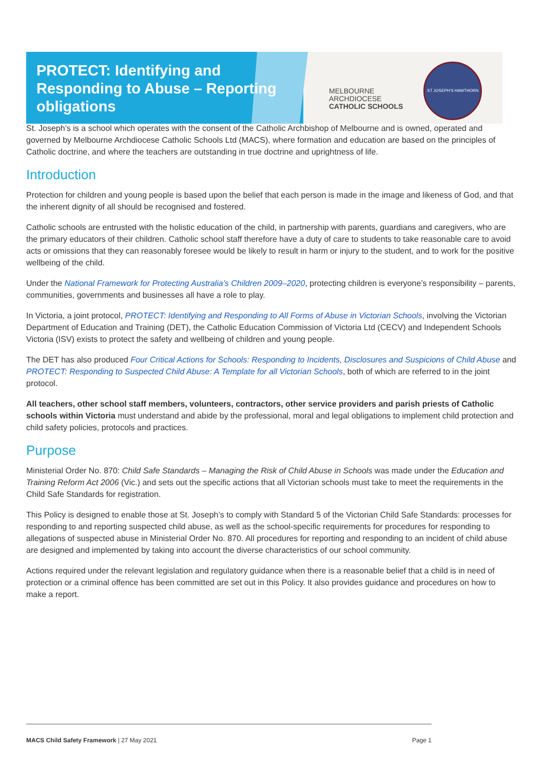PROTECT: Identifying and Responding to Abuse – Reporting obligations
MELBOURNE
ARCHDIOCESE
CATHOLIC SCHOOLS
ST JOSEPH'S HAWTHORN
St. Joseph’s is a school which operates with the consent of the Catholic Archbishop of Melbourne and is owned, operated and governed by Melbourne Archdiocese Catholic Schools Ltd (MACS), where formation and education are based on the principles of Catholic doctrine, and where the teachers are outstanding in true doctrine and uprightness of life.
Introduction
Protection for children and young people is based upon the belief that each person is made in the image and likeness of God, and that the inherent dignity of all should be recognised and fostered.
Catholic schools are entrusted with the holistic education of the child, in partnership with parents, guardians and caregivers, who are the primary educators of their children. Catholic school staff therefore have a duty of care to students to take reasonable care to avoid acts or omissions that they can reasonably foresee would be likely to result in harm or injury to the student, and to work for the positive wellbeing of the child.
Under the National Framework for Protecting Australia’s Children 2009–2020, protecting children is everyone’s responsibility – parents, communities, governments and businesses all have a role to play.
In Victoria, a joint protocol, PROTECT: Identifying and Responding to All Forms of Abuse in Victorian Schools, involving the Victorian Department of Education and Training (DET), the Catholic Education Commission of Victoria Ltd (CECV) and Independent Schools Victoria (ISV) exists to protect the safety and wellbeing of children and young people.
The DET has also produced Four Critical Actions for Schools: Responding to Incidents, Disclosures and Suspicions of Child Abuse and PROTECT: Responding to Suspected Child Abuse: A Template for all Victorian Schools, both of which are referred to in the joint protocol.
All teachers, other school staff members, volunteers, contractors, other service providers and parish priests of Catholic schools within Victoria must understand and abide by the professional, moral and legal obligations to implement child protection and child safety policies, protocols and practices.
Purpose
Ministerial Order No. 870: Child Safe Standards – Managing the Risk of Child Abuse in Schools was made under the Education and Training Reform Act 2006 (Vic.) and sets out the specific actions that all Victorian schools must take to meet the requirements in the Child Safe Standards for registration.
This Policy is designed to enable those at St. Joseph’s to comply with Standard 5 of the Victorian Child Safe Standards: processes for responding to and reporting suspected child abuse, as well as the school-specific requirements for procedures for responding to allegations of suspected abuse in Ministerial Order No. 870. All procedures for reporting and responding to an incident of child abuse are designed and implemented by taking into account the diverse characteristics of our school community.
Actions required under the relevant legislation and regulatory guidance when there is a reasonable belief that a child is in need of protection or a criminal offence has been committed are set out in this Policy. It also provides guidance and procedures on how to make a report.
MACS Child Safety Framework | 27 May 2021 Page 1